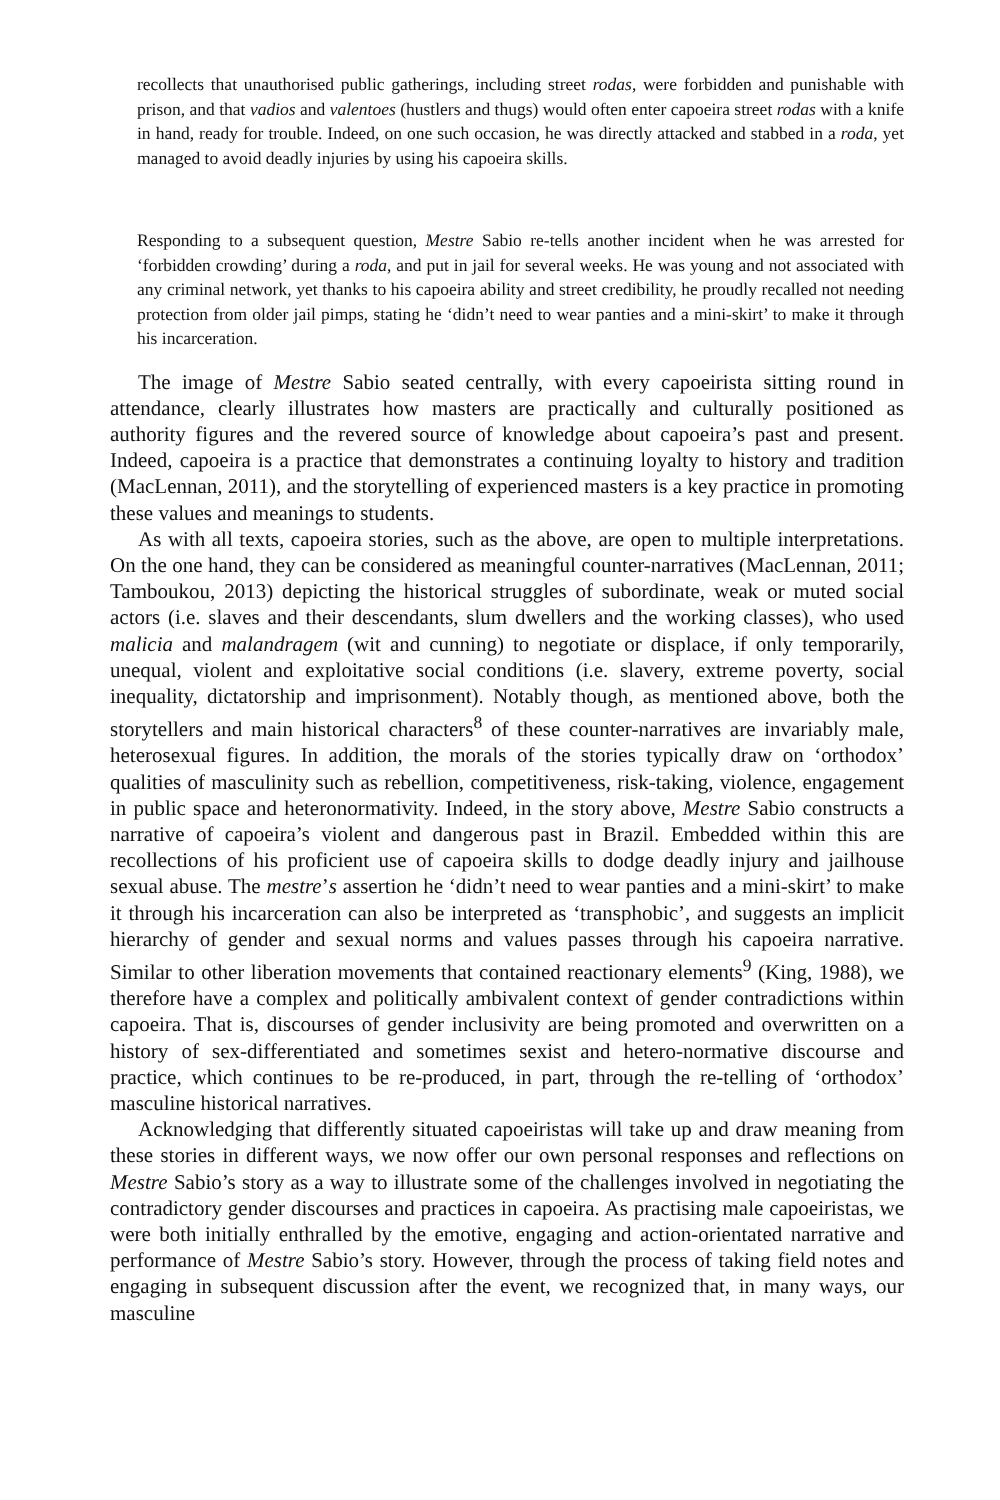recollects that unauthorised public gatherings, including street rodas, were forbidden and punishable with prison, and that vadios and valentoes (hustlers and thugs) would often enter capoeira street rodas with a knife in hand, ready for trouble. Indeed, on one such occasion, he was directly attacked and stabbed in a roda, yet managed to avoid deadly injuries by using his capoeira skills.
Responding to a subsequent question, Mestre Sabio re-tells another incident when he was arrested for ‘forbidden crowding’ during a roda, and put in jail for several weeks. He was young and not associated with any criminal network, yet thanks to his capoeira ability and street credibility, he proudly recalled not needing protection from older jail pimps, stating he ‘didn’t need to wear panties and a mini-skirt’ to make it through his incarceration.
The image of Mestre Sabio seated centrally, with every capoeirista sitting round in attendance, clearly illustrates how masters are practically and culturally positioned as authority figures and the revered source of knowledge about capoeira’s past and present. Indeed, capoeira is a practice that demonstrates a continuing loyalty to history and tradition (MacLennan, 2011), and the storytelling of experienced masters is a key practice in promoting these values and meanings to students.
As with all texts, capoeira stories, such as the above, are open to multiple interpretations. On the one hand, they can be considered as meaningful counter-narratives (MacLennan, 2011; Tamboukou, 2013) depicting the historical struggles of subordinate, weak or muted social actors (i.e. slaves and their descendants, slum dwellers and the working classes), who used malicia and malandragem (wit and cunning) to negotiate or displace, if only temporarily, unequal, violent and exploitative social conditions (i.e. slavery, extreme poverty, social inequality, dictatorship and imprisonment). Notably though, as mentioned above, both the storytellers and main historical characters<sup>8</sup> of these counter-narratives are invariably male, heterosexual figures. In addition, the morals of the stories typically draw on ‘orthodox’ qualities of masculinity such as rebellion, competitiveness, risk-taking, violence, engagement in public space and heteronormativity. Indeed, in the story above, Mestre Sabio constructs a narrative of capoeira’s violent and dangerous past in Brazil. Embedded within this are recollections of his proficient use of capoeira skills to dodge deadly injury and jailhouse sexual abuse. The mestre’s assertion he ‘didn’t need to wear panties and a mini-skirt’ to make it through his incarceration can also be interpreted as ‘transphobic’, and suggests an implicit hierarchy of gender and sexual norms and values passes through his capoeira narrative. Similar to other liberation movements that contained reactionary elements<sup>9</sup> (King, 1988), we therefore have a complex and politically ambivalent context of gender contradictions within capoeira. That is, discourses of gender inclusivity are being promoted and overwritten on a history of sex-differentiated and sometimes sexist and hetero-normative discourse and practice, which continues to be re-produced, in part, through the re-telling of ‘orthodox’ masculine historical narratives.
Acknowledging that differently situated capoeiristas will take up and draw meaning from these stories in different ways, we now offer our own personal responses and reflections on Mestre Sabio’s story as a way to illustrate some of the challenges involved in negotiating the contradictory gender discourses and practices in capoeira. As practising male capoeiristas, we were both initially enthralled by the emotive, engaging and action-orientated narrative and performance of Mestre Sabio’s story. However, through the process of taking field notes and engaging in subsequent discussion after the event, we recognized that, in many ways, our masculine